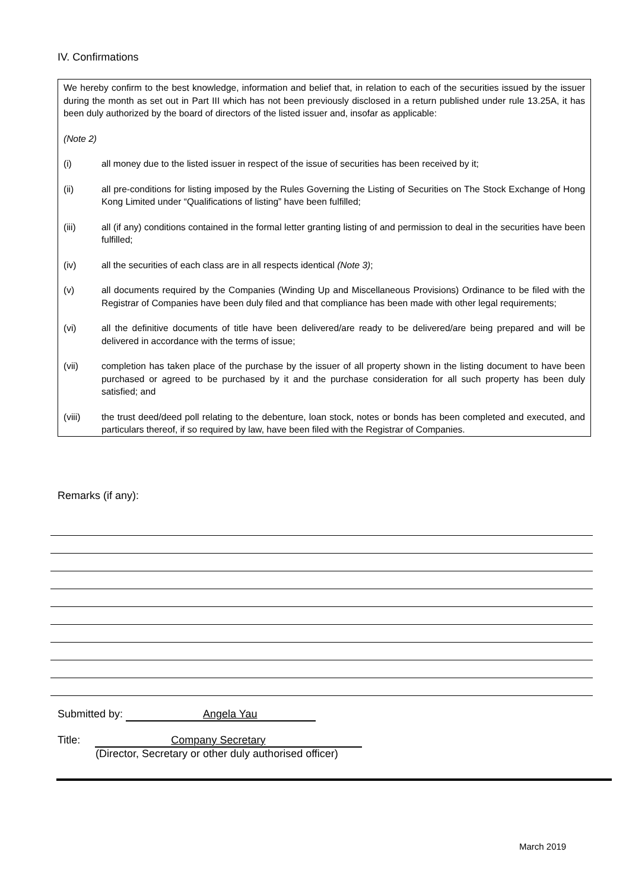IV. Confirmations
We hereby confirm to the best knowledge, information and belief that, in relation to each of the securities issued by the issuer during the month as set out in Part III which has not been previously disclosed in a return published under rule 13.25A, it has been duly authorized by the board of directors of the listed issuer and, insofar as applicable:
(Note 2)
(i) all money due to the listed issuer in respect of the issue of securities has been received by it;
(ii) all pre-conditions for listing imposed by the Rules Governing the Listing of Securities on The Stock Exchange of Hong Kong Limited under “Qualifications of listing” have been fulfilled;
(iii) all (if any) conditions contained in the formal letter granting listing of and permission to deal in the securities have been fulfilled;
(iv) all the securities of each class are in all respects identical (Note 3);
(v) all documents required by the Companies (Winding Up and Miscellaneous Provisions) Ordinance to be filed with the Registrar of Companies have been duly filed and that compliance has been made with other legal requirements;
(vi) all the definitive documents of title have been delivered/are ready to be delivered/are being prepared and will be delivered in accordance with the terms of issue;
(vii) completion has taken place of the purchase by the issuer of all property shown in the listing document to have been purchased or agreed to be purchased by it and the purchase consideration for all such property has been duly satisfied; and
(viii) the trust deed/deed poll relating to the debenture, loan stock, notes or bonds has been completed and executed, and particulars thereof, if so required by law, have been filed with the Registrar of Companies.
Remarks (if any):
Submitted by: Angela Yau
Title: Company Secretary
(Director, Secretary or other duly authorised officer)
March 2019